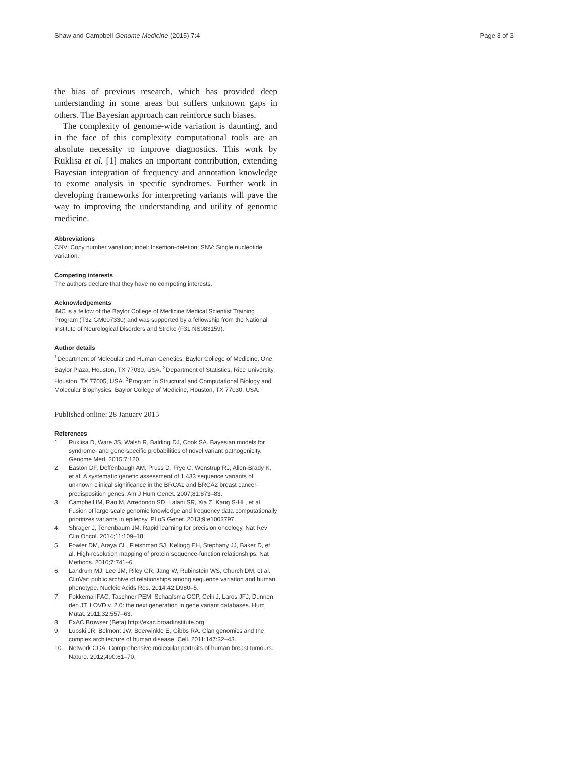Shaw and Campbell Genome Medicine (2015) 7:4
Page 3 of 3
the bias of previous research, which has provided deep understanding in some areas but suffers unknown gaps in others. The Bayesian approach can reinforce such biases.
The complexity of genome-wide variation is daunting, and in the face of this complexity computational tools are an absolute necessity to improve diagnostics. This work by Ruklisa et al. [1] makes an important contribution, extending Bayesian integration of frequency and annotation knowledge to exome analysis in specific syndromes. Further work in developing frameworks for interpreting variants will pave the way to improving the understanding and utility of genomic medicine.
Abbreviations
CNV: Copy number variation; indel: Insertion-deletion; SNV: Single nucleotide variation.
Competing interests
The authors declare that they have no competing interests.
Acknowledgements
IMC is a fellow of the Baylor College of Medicine Medical Scientist Training Program (T32 GM007330) and was supported by a fellowship from the National Institute of Neurological Disorders and Stroke (F31 NS083159).
Author details
<sup>1</sup> Department of Molecular and Human Genetics, Baylor College of Medicine, One Baylor Plaza, Houston, TX 77030, USA. <sup>2</sup>Department of Statistics, Rice University, Houston, TX 77005, USA. <sup>3</sup>Program in Structural and Computational Biology and Molecular Biophysics, Baylor College of Medicine, Houston, TX 77030, USA.
Published online: 28 January 2015
References
1. Ruklisa D, Ware JS, Walsh R, Balding DJ, Cook SA. Bayesian models for syndrome- and gene-specific probabilities of novel variant pathogenicity. Genome Med. 2015;7:120.
2. Easton DF, Deffenbaugh AM, Pruss D, Frye C, Wenstrup RJ, Allen-Brady K, et al. A systematic genetic assessment of 1,433 sequence variants of unknown clinical significance in the BRCA1 and BRCA2 breast cancer-predisposition genes. Am J Hum Genet. 2007;81:873–83.
3. Campbell IM, Rao M, Arredondo SD, Lalani SR, Xia Z, Kang S-HL, et al. Fusion of large-scale genomic knowledge and frequency data computationally prioritizes variants in epilepsy. PLoS Genet. 2013;9:e1003797.
4. Shrager J, Tenenbaum JM. Rapid learning for precision oncology. Nat Rev Clin Oncol. 2014;11:109–18.
5. Fowler DM, Araya CL, Fleishman SJ, Kellogg EH, Stephany JJ, Baker D, et al. High-resolution mapping of protein sequence-function relationships. Nat Methods. 2010;7:741–6.
6. Landrum MJ, Lee JM, Riley GR, Jang W, Rubinstein WS, Church DM, et al. ClinVar: public archive of relationships among sequence variation and human phenotype. Nucleic Acids Res. 2014;42:D980–5.
7. Fokkema IFAC, Taschner PEM, Schaafsma GCP, Celli J, Laros JFJ, Dunnen den JT. LOVD v. 2.0: the next generation in gene variant databases. Hum Mutat. 2011;32:557–63.
8. ExAC Browser (Beta) http://exac.broadinstitute.org
9. Lupski JR, Belmont JW, Boerwinkle E, Gibbs RA. Clan genomics and the complex architecture of human disease. Cell. 2011;147:32–43.
10. Network CGA. Comprehensive molecular portraits of human breast tumours. Nature. 2012;490:61–70.